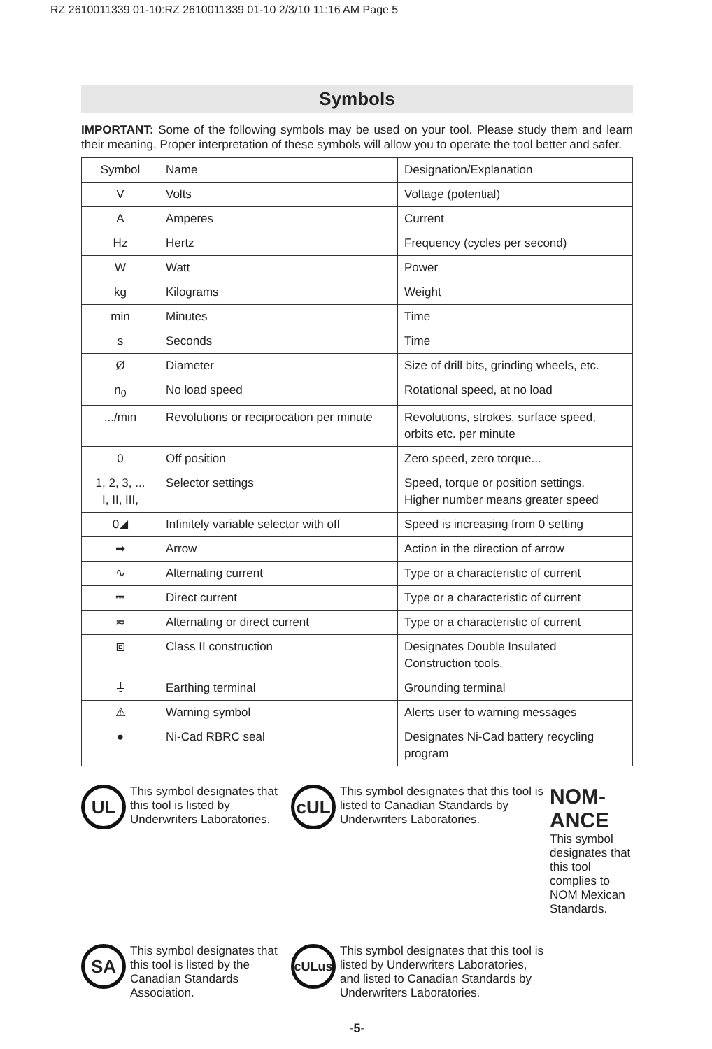RZ 2610011339 01-10:RZ 2610011339 01-10 2/3/10 11:16 AM Page 5
Symbols
IMPORTANT: Some of the following symbols may be used on your tool. Please study them and learn their meaning. Proper interpretation of these symbols will allow you to operate the tool better and safer.
| Symbol | Name | Designation/Explanation |
| V | Volts | Voltage (potential) |
| A | Amperes | Current |
| Hz | Hertz | Frequency (cycles per second) |
| W | Watt | Power |
| kg | Kilograms | Weight |
| min | Minutes | Time |
| s | Seconds | Time |
| Ø | Diameter | Size of drill bits, grinding wheels, etc. |
| n<sub>0</sub> | No load speed | Rotational speed, at no load |
| .../min | Revolutions or reciprocation per minute | Revolutions, strokes, surface speed, orbits etc. per minute |
| 0 | Off position | Zero speed, zero torque... |
| 1, 2, 3, ... I, II, III, | Selector settings | Speed, torque or position settings. Higher number means greater speed |
| 0◢ | Infinitely variable selector with off | Speed is increasing from 0 setting |
| ➡ | Arrow | Action in the direction of arrow |
| ∿ | Alternating current | Type or a characteristic of current |
| ⎓ | Direct current | Type or a characteristic of current |
| ≂ | Alternating or direct current | Type or a characteristic of current |
| ⧈ | Class II construction | Designates Double Insulated Construction tools. |
| ⏚ | Earthing terminal | Grounding terminal |
| ⚠ | Warning symbol | Alerts user to warning messages |
| ● | Ni-Cad RBRC seal | Designates Ni-Cad battery recycling program |
UL
This symbol designates that this tool is listed by Underwriters Laboratories.
cUL
This symbol designates that this tool is listed to Canadian Standards by Underwriters Laboratories.
NOM-ANCE
This symbol designates that this tool complies to NOM Mexican Standards.
SA
This symbol designates that this tool is listed by the Canadian Standards Association.
cULus
This symbol designates that this tool is listed by Underwriters Laboratories, and listed to Canadian Standards by Underwriters Laboratories.
-5-